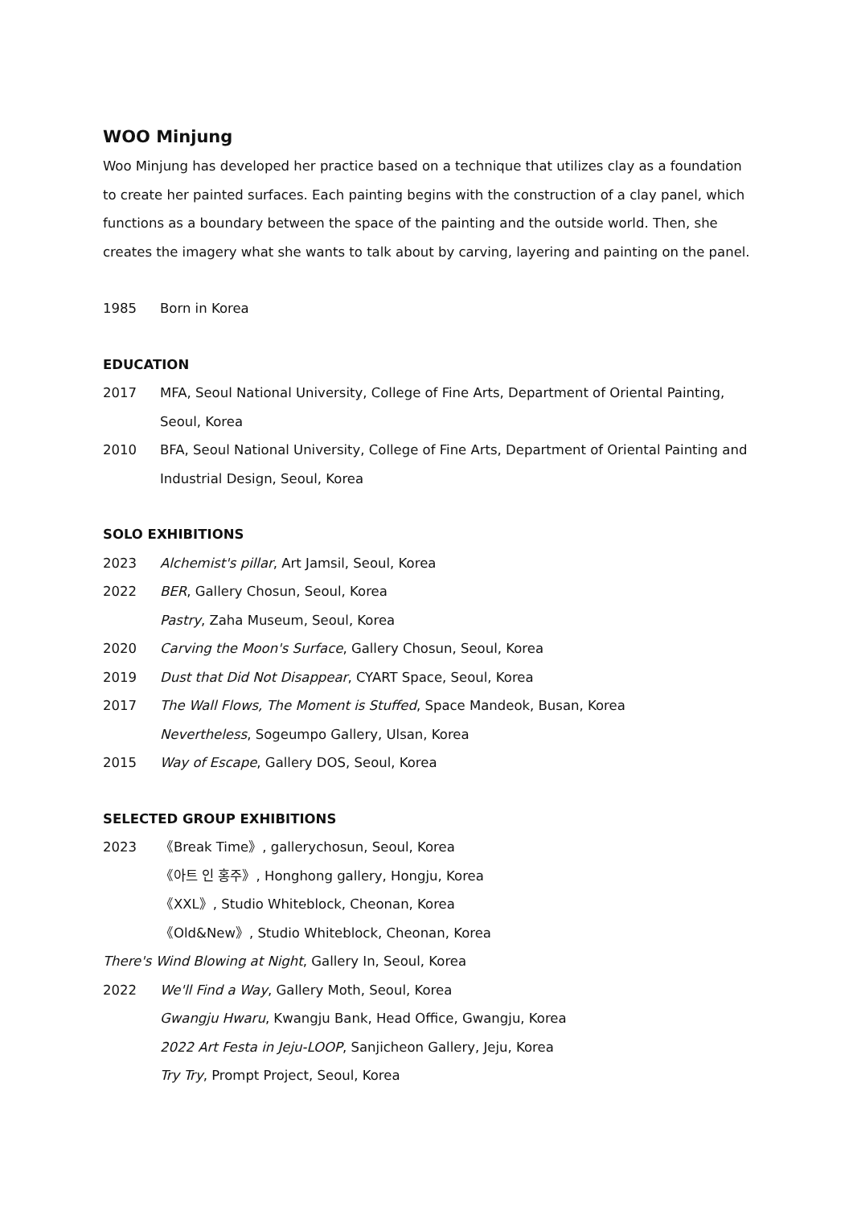WOO Minjung
Woo Minjung has developed her practice based on a technique that utilizes clay as a foundation to create her painted surfaces. Each painting begins with the construction of a clay panel, which functions as a boundary between the space of the painting and the outside world. Then, she creates the imagery what she wants to talk about by carving, layering and painting on the panel.
1985 Born in Korea
EDUCATION
2017 MFA, Seoul National University, College of Fine Arts, Department of Oriental Painting, Seoul, Korea
2010 BFA, Seoul National University, College of Fine Arts, Department of Oriental Painting and Industrial Design, Seoul, Korea
SOLO EXHIBITIONS
2023 Alchemist's pillar, Art Jamsil, Seoul, Korea
2022 BER, Gallery Chosun, Seoul, Korea
Pastry, Zaha Museum, Seoul, Korea
2020 Carving the Moon's Surface, Gallery Chosun, Seoul, Korea
2019 Dust that Did Not Disappear, CYART Space, Seoul, Korea
2017 The Wall Flows, The Moment is Stuffed, Space Mandeok, Busan, Korea
Nevertheless, Sogeumpo Gallery, Ulsan, Korea
2015 Way of Escape, Gallery DOS, Seoul, Korea
SELECTED GROUP EXHIBITIONS
2023 《Break Time》, gallerychosun, Seoul, Korea
《아트 인 홍주》, Honghong gallery, Hongju, Korea
《XXL》, Studio Whiteblock, Cheonan, Korea
《Old&New》, Studio Whiteblock, Cheonan, Korea
There's Wind Blowing at Night, Gallery In, Seoul, Korea
2022 We'll Find a Way, Gallery Moth, Seoul, Korea
Gwangju Hwaru, Kwangju Bank, Head Office, Gwangju, Korea
2022 Art Festa in Jeju-LOOP, Sanjicheon Gallery, Jeju, Korea
Try Try, Prompt Project, Seoul, Korea